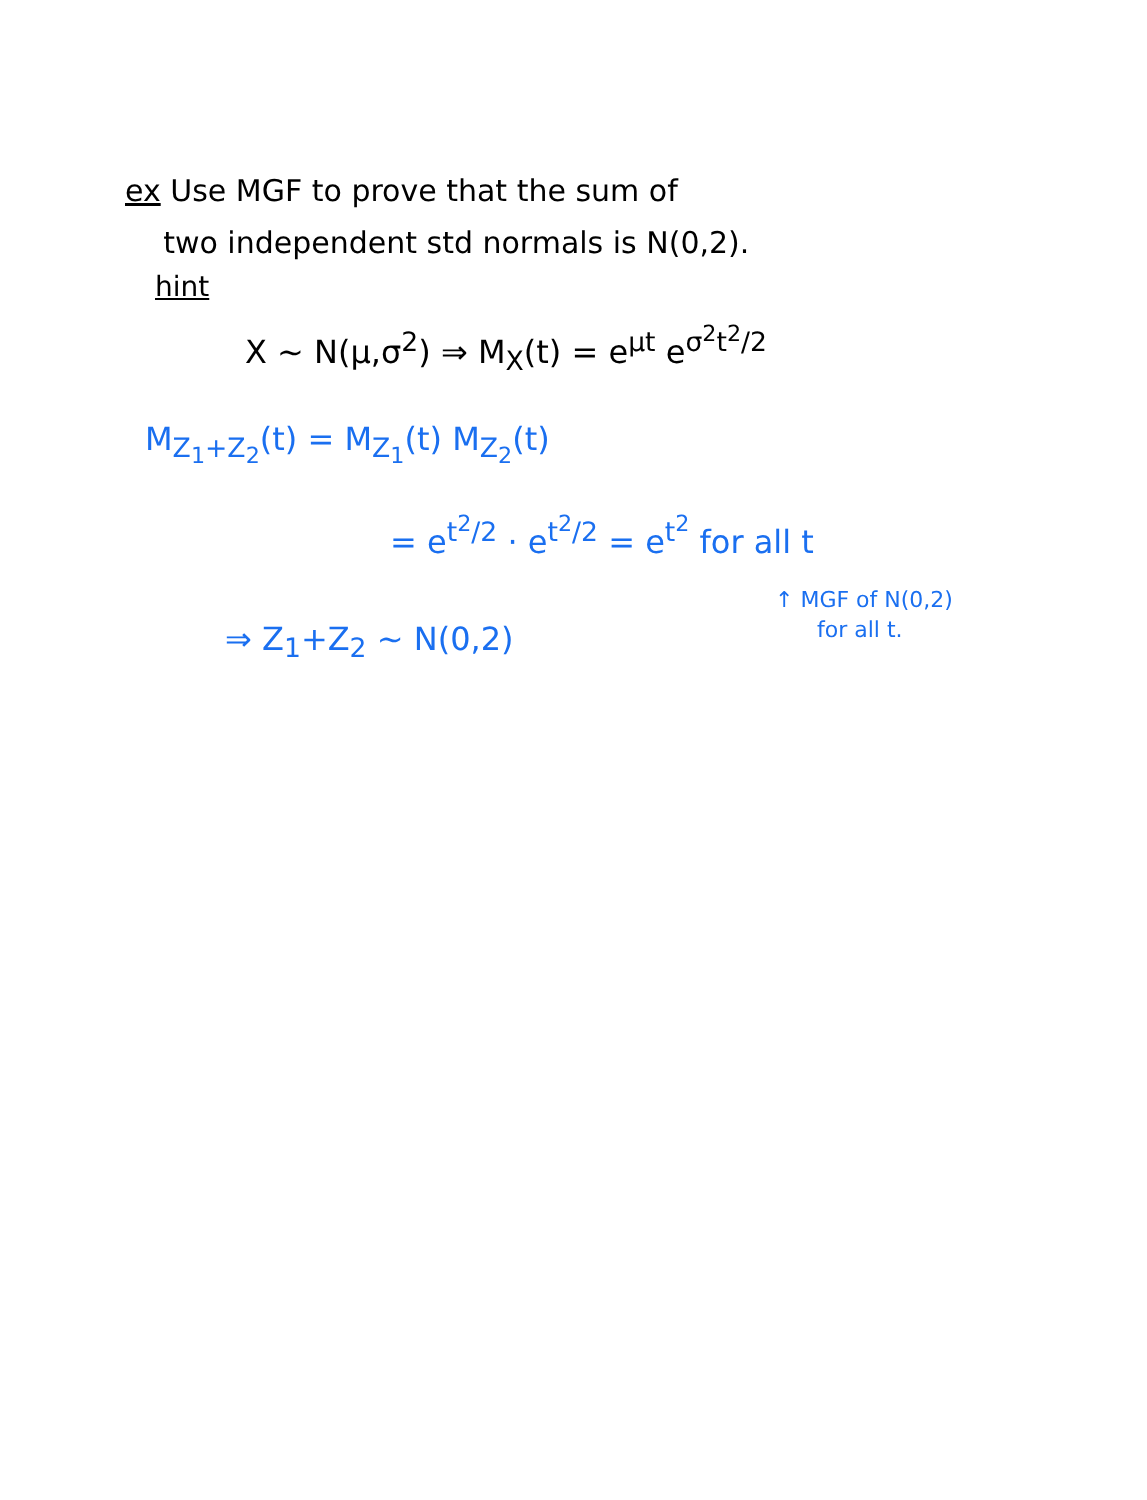ex Use MGF to prove that the sum of
two independent std normals is N(0,2).
hint
X ~ N(μ,σ<sup>2</sup>) ⇒ M<sub>X</sub>(t) = e<sup>μt</sup> e<sup>σ<sup>2</sup>t<sup>2</sup>/2</sup>
M<sub>Z<sub>1</sub>+Z<sub>2</sub></sub>(t) = M<sub>Z<sub>1</sub></sub>(t) M<sub>Z<sub>2</sub></sub>(t)
= e<sup>t<sup>2</sup>/2</sup> · e<sup>t<sup>2</sup>/2</sup> = e<sup>t<sup>2</sup></sup> for all t
↑ MGF of N(0,2)
for all t.
⇒ Z<sub>1</sub>+Z<sub>2</sub> ~ N(0,2)